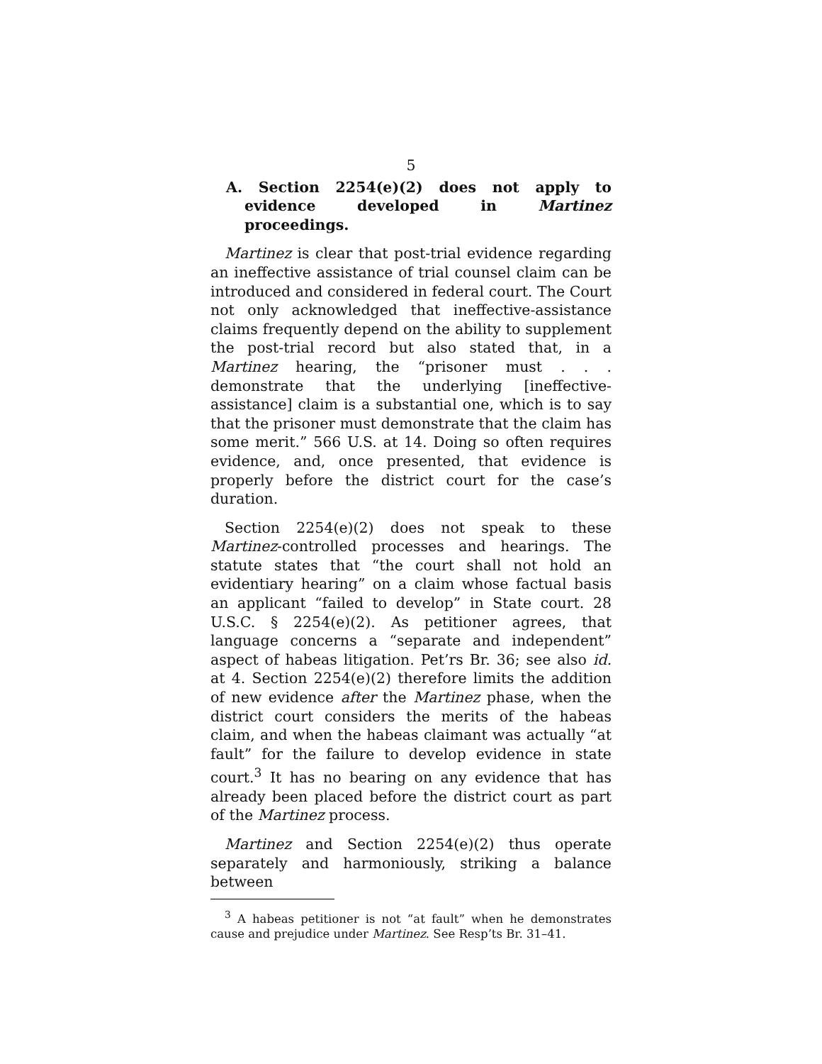5
A. Section 2254(e)(2) does not apply to evidence developed in Martinez proceedings.
Martinez is clear that post-trial evidence regarding an ineffective assistance of trial counsel claim can be introduced and considered in federal court. The Court not only acknowledged that ineffective-assistance claims frequently depend on the ability to supplement the post-trial record but also stated that, in a Martinez hearing, the “prisoner must . . . demonstrate that the underlying [ineffective-assistance] claim is a substantial one, which is to say that the prisoner must demonstrate that the claim has some merit.” 566 U.S. at 14. Doing so often requires evidence, and, once presented, that evidence is properly before the district court for the case’s duration.
Section 2254(e)(2) does not speak to these Martinez-controlled processes and hearings. The statute states that “the court shall not hold an evidentiary hearing” on a claim whose factual basis an applicant “failed to develop” in State court. 28 U.S.C. § 2254(e)(2). As petitioner agrees, that language concerns a “separate and independent” aspect of habeas litigation. Pet’rs Br. 36; see also id. at 4. Section 2254(e)(2) therefore limits the addition of new evidence after the Martinez phase, when the district court considers the merits of the habeas claim, and when the habeas claimant was actually “at fault” for the failure to develop evidence in state court.<sup>3</sup> It has no bearing on any evidence that has already been placed before the district court as part of the Martinez process.
Martinez and Section 2254(e)(2) thus operate separately and harmoniously, striking a balance between
<sup>3</sup> A habeas petitioner is not “at fault” when he demonstrates cause and prejudice under Martinez. See Resp’ts Br. 31–41.